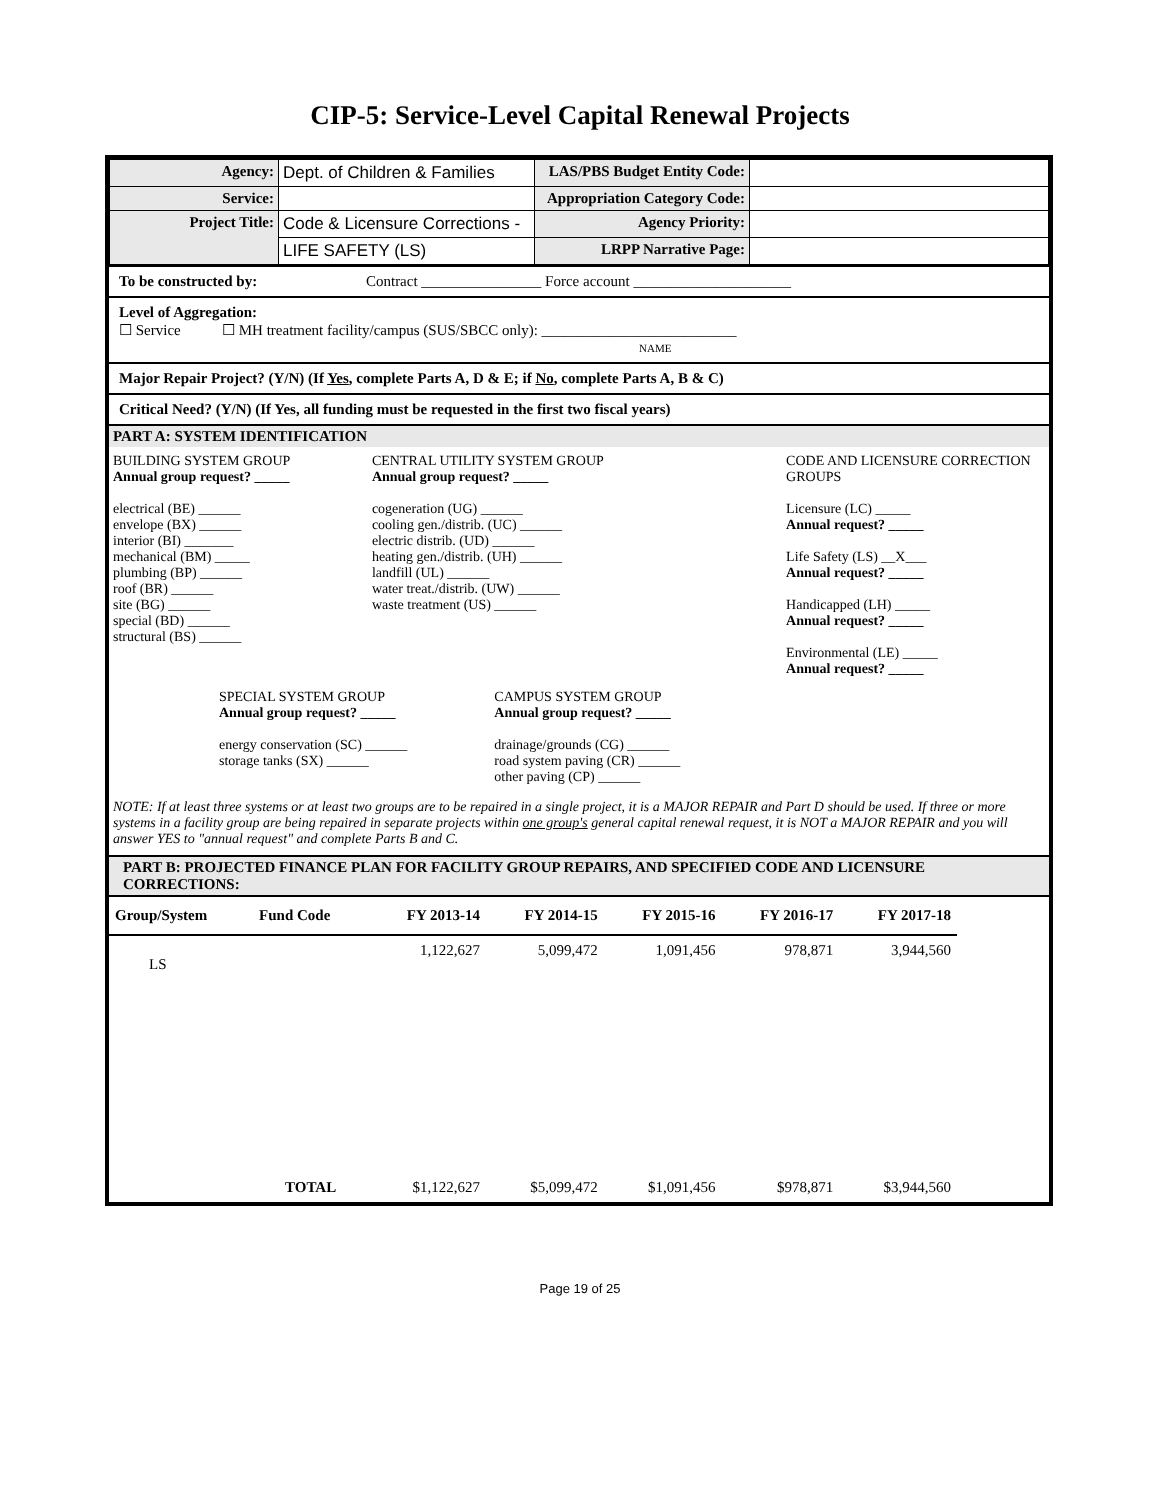CIP-5: Service-Level Capital Renewal Projects
| Agency: | Dept. of Children & Families | LAS/PBS Budget Entity Code: | |
| Service: | | Appropriation Category Code: | |
| Project Title: | Code & Licensure Corrections - | Agency Priority: | |
| | LIFE SAFETY (LS) | LRPP Narrative Page: | |
To be constructed by: Contract ________________ Force account _____________________
Level of Aggregation:
☐ Service ☐ MH treatment facility/campus (SUS/SBCC only): __________________________
NAME
Major Repair Project? (Y/N) (If Yes, complete Parts A, D & E; if No, complete Parts A, B & C)
Critical Need? (Y/N) (If Yes, all funding must be requested in the first two fiscal years)
PART A: SYSTEM IDENTIFICATION
BUILDING SYSTEM GROUP
Annual group request? _____
electrical (BE) ______
envelope (BX) ______
interior (BI) _______
mechanical (BM) _____
plumbing (BP) ______
roof (BR) ______
site (BG) ______
special (BD) ______
structural (BS) ______
CENTRAL UTILITY SYSTEM GROUP
Annual group request? _____
cogeneration (UG) ______
cooling gen./distrib. (UC) ______
electric distrib. (UD) ______
heating gen./distrib. (UH) ______
landfill (UL) ______
water treat./distrib. (UW) ______
waste treatment (US) ______
CODE AND LICENSURE CORRECTION GROUPS
Licensure (LC) _____
Annual request? _____
Life Safety (LS) __X___
Annual request? _____
Handicapped (LH) _____
Annual request? _____
Environmental (LE) _____
Annual request? _____
SPECIAL SYSTEM GROUP
Annual group request? _____
energy conservation (SC) ______
storage tanks (SX) ______
CAMPUS SYSTEM GROUP
Annual group request? _____
drainage/grounds (CG) ______
road system paving (CR) ______
other paving (CP) ______
NOTE: If at least three systems or at least two groups are to be repaired in a single project, it is a MAJOR REPAIR and Part D should be used. If three or more systems in a facility group are being repaired in separate projects within one group's general capital renewal request, it is NOT a MAJOR REPAIR and you will answer YES to "annual request" and complete Parts B and C.
PART B: PROJECTED FINANCE PLAN FOR FACILITY GROUP REPAIRS, AND SPECIFIED CODE AND LICENSURE CORRECTIONS:
| Group/System | Fund Code | FY 2013-14 | FY 2014-15 | FY 2015-16 | FY 2016-17 | FY 2017-18 | |
| --- | --- | --- | --- | --- | --- | --- | --- |
| LS | | 1,122,627 | 5,099,472 | 1,091,456 | 978,871 | 3,944,560 | |
| | TOTAL | $1,122,627 | $5,099,472 | $1,091,456 | $978,871 | $3,944,560 | |
Page 19 of 25